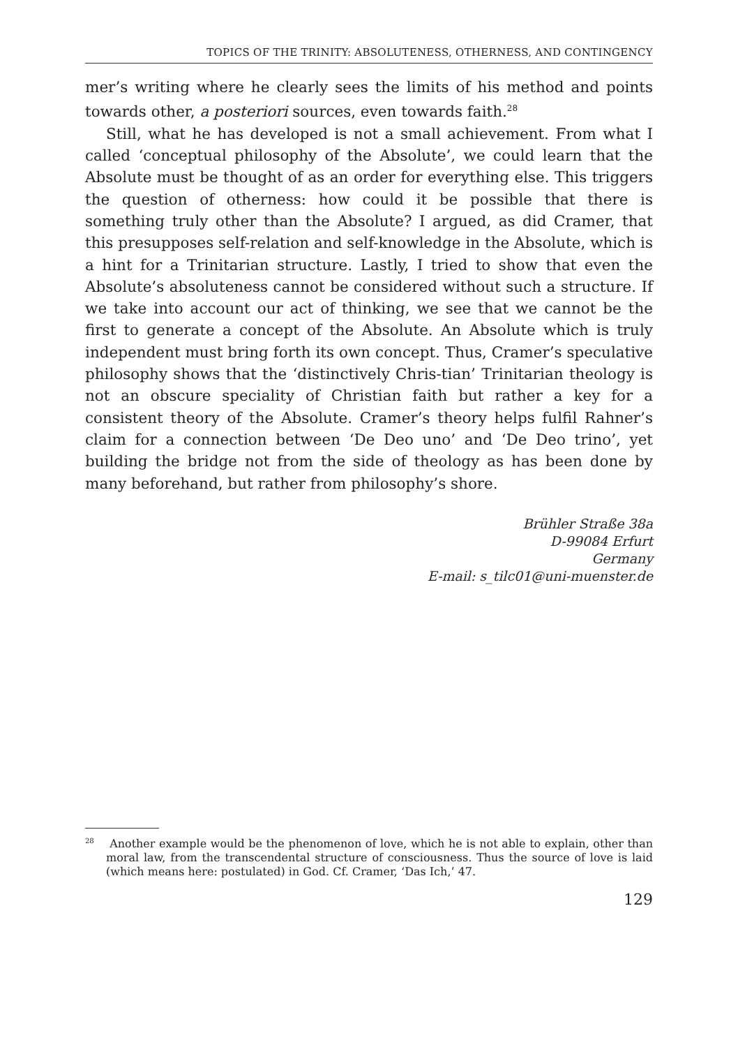TOPICS OF THE TRINITY: ABSOLUTENESS, OTHERNESS, AND CONTINGENCY
mer’s writing where he clearly sees the limits of his method and points towards other, a posteriori sources, even towards faith.<sup>28</sup>
Still, what he has developed is not a small achievement. From what I called ‘conceptual philosophy of the Absolute’, we could learn that the Absolute must be thought of as an order for everything else. This triggers the question of otherness: how could it be possible that there is something truly other than the Absolute? I argued, as did Cramer, that this presupposes self-relation and self-knowledge in the Absolute, which is a hint for a Trinitarian structure. Lastly, I tried to show that even the Absolute’s absoluteness cannot be considered without such a structure. If we take into account our act of thinking, we see that we cannot be the first to generate a concept of the Absolute. An Absolute which is truly independent must bring forth its own concept. Thus, Cramer’s speculative philosophy shows that the ‘distinctively Chris-tian’ Trinitarian theology is not an obscure speciality of Christian faith but rather a key for a consistent theory of the Absolute. Cramer’s theory helps fulfil Rahner’s claim for a connection between ‘De Deo uno’ and ‘De Deo trino’, yet building the bridge not from the side of theology as has been done by many beforehand, but rather from philosophy’s shore.
Brühler Straße 38a
D-99084 Erfurt
Germany
E-mail: s_tilc01@uni-muenster.de
<sup>28</sup> Another example would be the phenomenon of love, which he is not able to explain, other than moral law, from the transcendental structure of consciousness. Thus the source of love is laid (which means here: postulated) in God. Cf. Cramer, ‘Das Ich,’ 47.
129